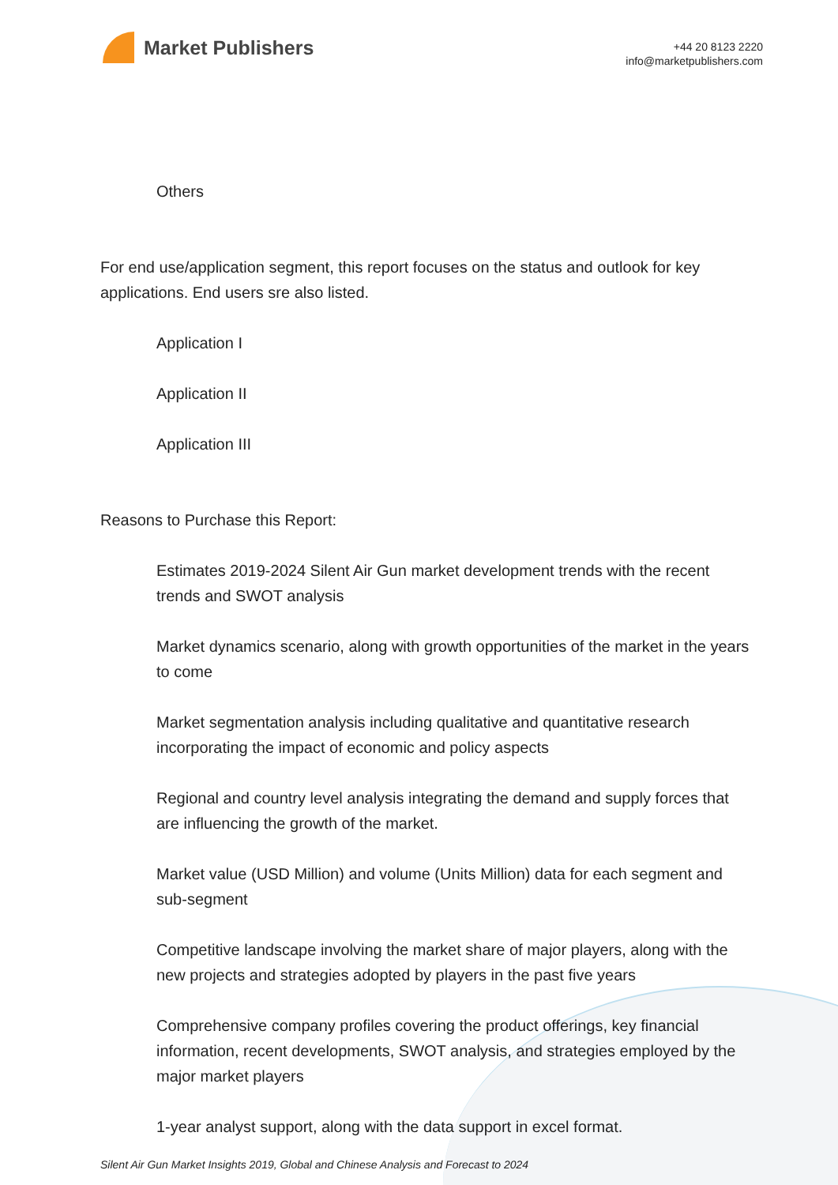Market Publishers
+44 20 8123 2220
info@marketpublishers.com
Others
For end use/application segment, this report focuses on the status and outlook for key applications. End users sre also listed.
Application I
Application II
Application III
Reasons to Purchase this Report:
Estimates 2019-2024 Silent Air Gun market development trends with the recent trends and SWOT analysis
Market dynamics scenario, along with growth opportunities of the market in the years to come
Market segmentation analysis including qualitative and quantitative research incorporating the impact of economic and policy aspects
Regional and country level analysis integrating the demand and supply forces that are influencing the growth of the market.
Market value (USD Million) and volume (Units Million) data for each segment and sub-segment
Competitive landscape involving the market share of major players, along with the new projects and strategies adopted by players in the past five years
Comprehensive company profiles covering the product offerings, key financial information, recent developments, SWOT analysis, and strategies employed by the major market players
1-year analyst support, along with the data support in excel format.
Silent Air Gun Market Insights 2019, Global and Chinese Analysis and Forecast to 2024